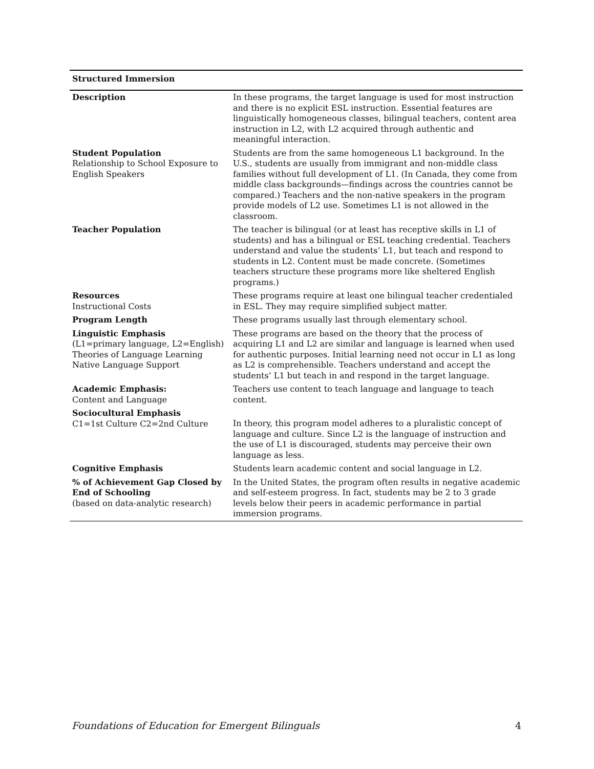Structured Immersion
| Description | In these programs, the target language is used for most instruction and there is no explicit ESL instruction. Essential features are linguistically homogeneous classes, bilingual teachers, content area instruction in L2, with L2 acquired through authentic and meaningful interaction. |
| Student Population Relationship to School Exposure to English Speakers | Students are from the same homogeneous L1 background. In the U.S., students are usually from immigrant and non-middle class families without full development of L1. (In Canada, they come from middle class backgrounds—findings across the countries cannot be compared.) Teachers and the non-native speakers in the program provide models of L2 use. Sometimes L1 is not allowed in the classroom. |
| Teacher Population | The teacher is bilingual (or at least has receptive skills in L1 of students) and has a bilingual or ESL teaching credential. Teachers understand and value the students’ L1, but teach and respond to students in L2. Content must be made concrete. (Sometimes teachers structure these programs more like sheltered English programs.) |
| Resources Instructional Costs | These programs require at least one bilingual teacher credentialed in ESL. They may require simplified subject matter. |
| Program Length | These programs usually last through elementary school. |
| Linguistic Emphasis (L1=primary language, L2=English) Theories of Language Learning Native Language Support | These programs are based on the theory that the process of acquiring L1 and L2 are similar and language is learned when used for authentic purposes. Initial learning need not occur in L1 as long as L2 is comprehensible. Teachers understand and accept the students’ L1 but teach in and respond in the target language. |
| Academic Emphasis: Content and Language | Teachers use content to teach language and language to teach content. |
| Sociocultural Emphasis C1=1st Culture C2=2nd Culture | In theory, this program model adheres to a pluralistic concept of language and culture. Since L2 is the language of instruction and the use of L1 is discouraged, students may perceive their own language as less. |
| Cognitive Emphasis | Students learn academic content and social language in L2. |
| % of Achievement Gap Closed by End of Schooling (based on data-analytic research) | In the United States, the program often results in negative academic and self-esteem progress. In fact, students may be 2 to 3 grade levels below their peers in academic performance in partial immersion programs. |
Foundations of Education for Emergent Bilinguals 4